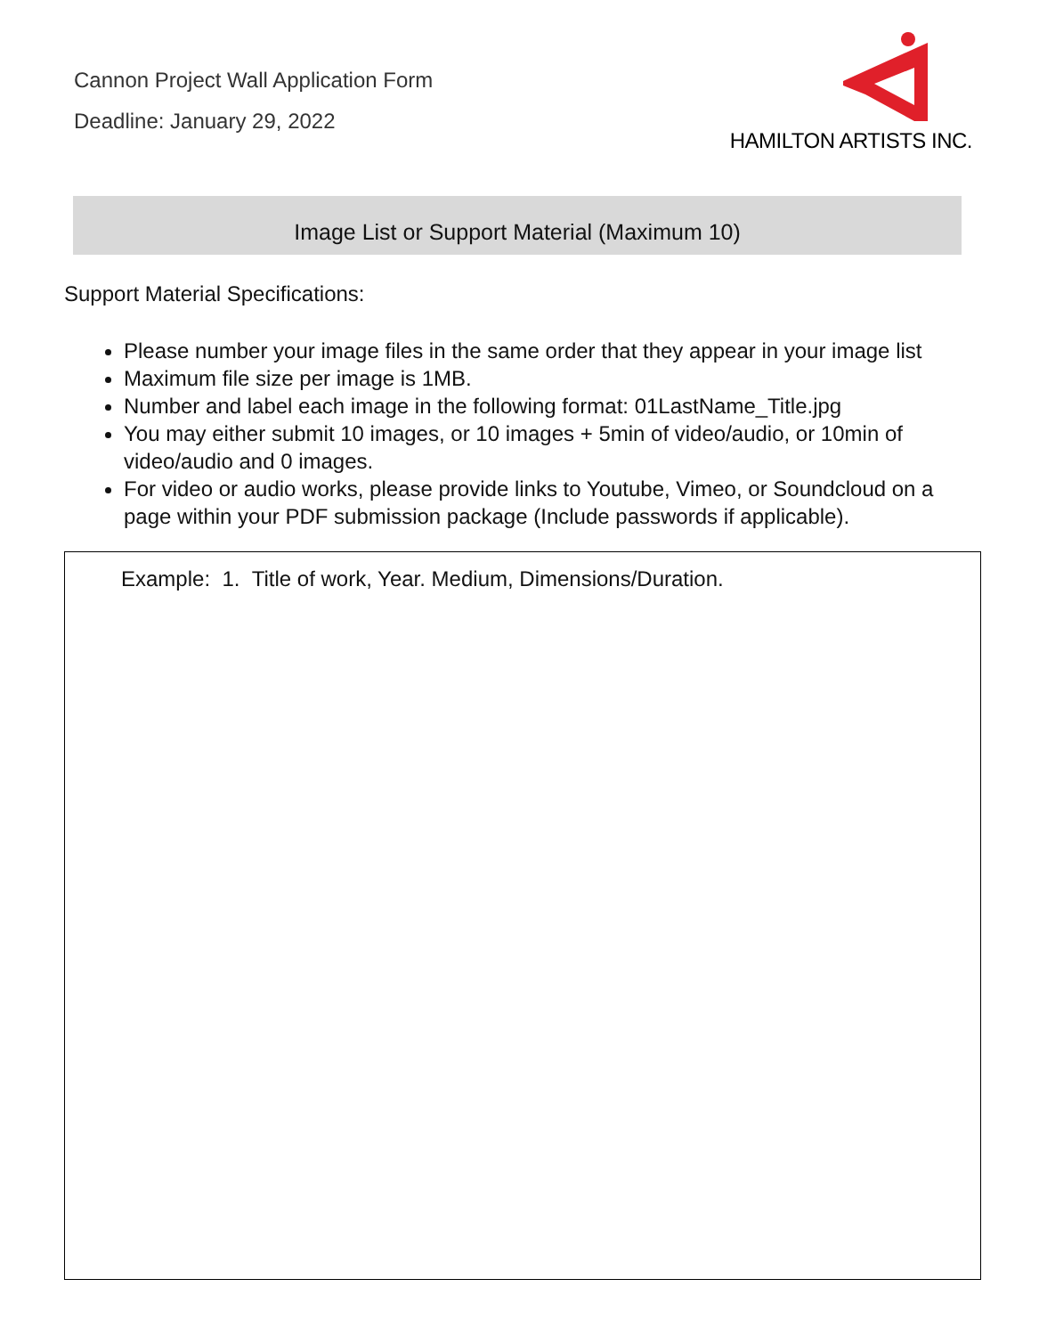Cannon Project Wall Application Form
Deadline: January 29, 2022
HAMILTON ARTISTS INC.
Image List or Support Material (Maximum 10)
Support Material Specifications:
Please number your image files in the same order that they appear in your image list
Maximum file size per image is 1MB.
Number and label each image in the following format: 01LastName_Title.jpg
You may either submit 10 images, or 10 images + 5min of video/audio, or 10min of video/audio and 0 images.
For video or audio works, please provide links to Youtube, Vimeo, or Soundcloud on a page within your PDF submission package (Include passwords if applicable).
Example: 1. Title of work, Year. Medium, Dimensions/Duration.